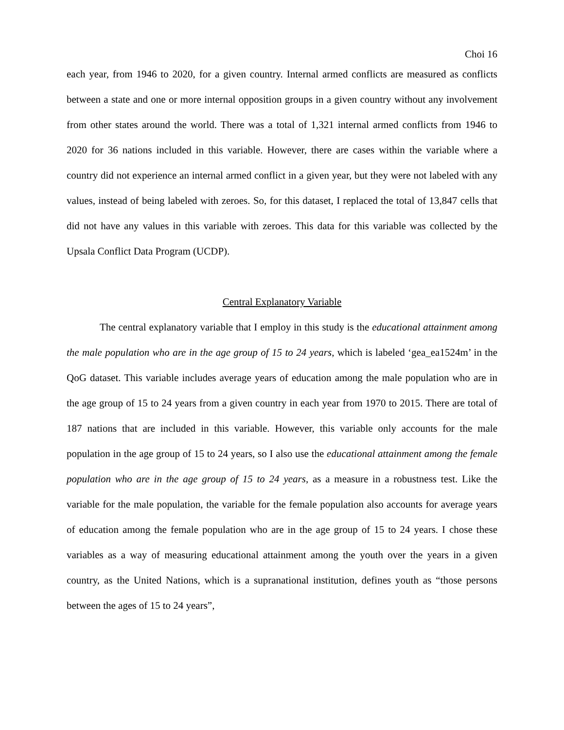Choi 16
each year, from 1946 to 2020, for a given country. Internal armed conflicts are measured as conflicts between a state and one or more internal opposition groups in a given country without any involvement from other states around the world. There was a total of 1,321 internal armed conflicts from 1946 to 2020 for 36 nations included in this variable. However, there are cases within the variable where a country did not experience an internal armed conflict in a given year, but they were not labeled with any values, instead of being labeled with zeroes. So, for this dataset, I replaced the total of 13,847 cells that did not have any values in this variable with zeroes. This data for this variable was collected by the Upsala Conflict Data Program (UCDP).
Central Explanatory Variable
The central explanatory variable that I employ in this study is the educational attainment among the male population who are in the age group of 15 to 24 years, which is labeled ‘gea_ea1524m’ in the QoG dataset. This variable includes average years of education among the male population who are in the age group of 15 to 24 years from a given country in each year from 1970 to 2015. There are total of 187 nations that are included in this variable. However, this variable only accounts for the male population in the age group of 15 to 24 years, so I also use the educational attainment among the female population who are in the age group of 15 to 24 years, as a measure in a robustness test. Like the variable for the male population, the variable for the female population also accounts for average years of education among the female population who are in the age group of 15 to 24 years. I chose these variables as a way of measuring educational attainment among the youth over the years in a given country, as the United Nations, which is a supranational institution, defines youth as “those persons between the ages of 15 to 24 years”,